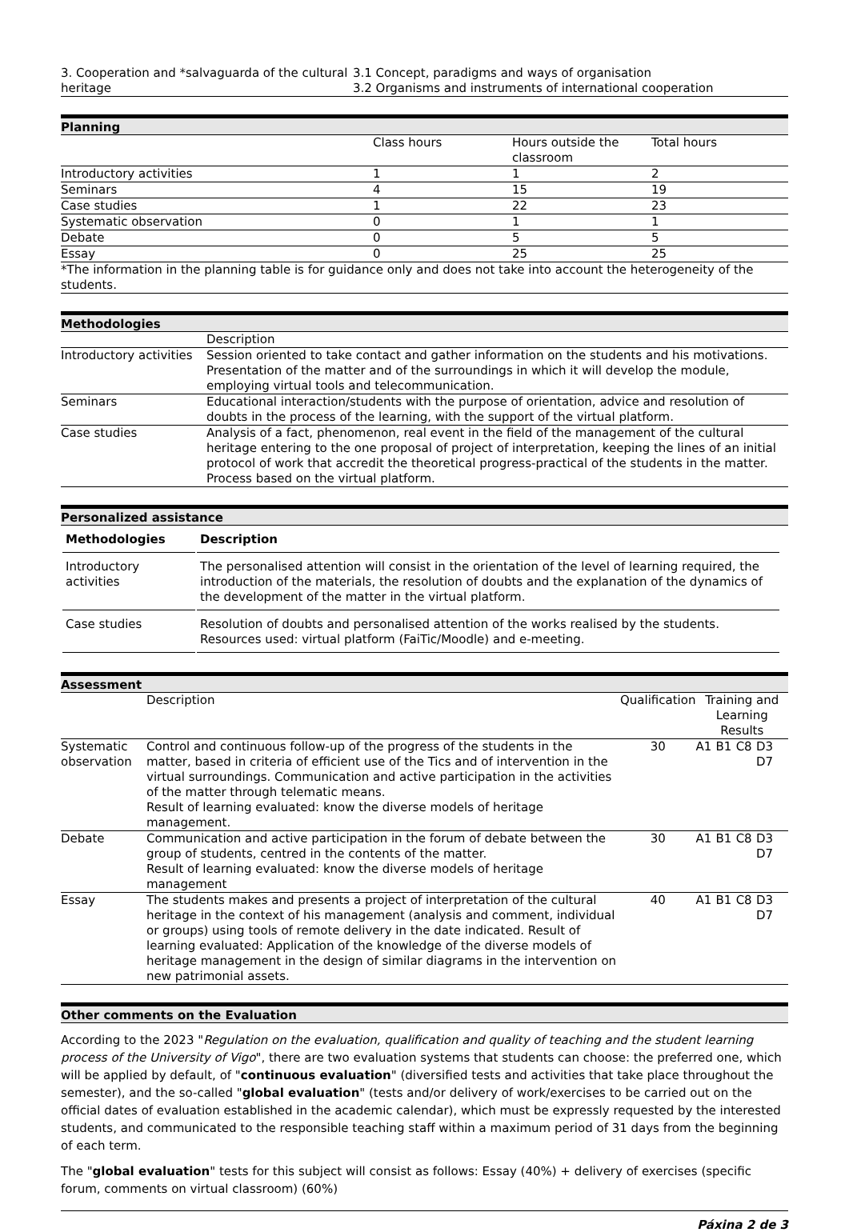| 3. Cooperation and *salvaguarda of the cultural heritage | 3.1 Concept, paradigms and ways of organisation 3.2 Organisms and instruments of international cooperation |
Planning
| | Class hours | Hours outside the classroom | Total hours |
| Introductory activities | 1 | 1 | 2 |
| Seminars | 4 | 15 | 19 |
| Case studies | 1 | 22 | 23 |
| Systematic observation | 0 | 1 | 1 |
| Debate | 0 | 5 | 5 |
| Essay | 0 | 25 | 25 |
| *The information in the planning table is for guidance only and does not take into account the heterogeneity of the students. | | | |
Methodologies
| | Description |
| Introductory activities | Session oriented to take contact and gather information on the students and his motivations. Presentation of the matter and of the surroundings in which it will develop the module, employing virtual tools and telecommunication. |
| Seminars | Educational interaction/students with the purpose of orientation, advice and resolution of doubts in the process of the learning, with the support of the virtual platform. |
| Case studies | Analysis of a fact, phenomenon, real event in the field of the management of the cultural heritage entering to the one proposal of project of interpretation, keeping the lines of an initial protocol of work that accredit the theoretical progress-practical of the students in the matter. Process based on the virtual platform. |
Personalized assistance
| Methodologies | Description |
| --- | --- |
| Introductory activities | The personalised attention will consist in the orientation of the level of learning required, the introduction of the materials, the resolution of doubts and the explanation of the dynamics of the development of the matter in the virtual platform. |
| Case studies | Resolution of doubts and personalised attention of the works realised by the students. Resources used: virtual platform (FaiTic/Moodle) and e-meeting. |
Assessment
| | Description | Qualification | Training and Learning Results | | | |
| Systematic observation | Control and continuous follow-up of the progress of the students in the matter, based in criteria of efficient use of the Tics and of intervention in the virtual surroundings. Communication and active participation in the activities of the matter through telematic means. Result of learning evaluated: know the diverse models of heritage management. | 30 | A1 | B1 | C8 | D3 D7 |
| Debate | Communication and active participation in the forum of debate between the group of students, centred in the contents of the matter. Result of learning evaluated: know the diverse models of heritage management | 30 | A1 | B1 | C8 | D3 D7 |
| Essay | The students makes and presents a project of interpretation of the cultural heritage in the context of his management (analysis and comment, individual or groups) using tools of remote delivery in the date indicated. Result of learning evaluated: Application of the knowledge of the diverse models of heritage management in the design of similar diagrams in the intervention on new patrimonial assets. | 40 | A1 | B1 | C8 | D3 D7 |
Other comments on the Evaluation
According to the 2023 "Regulation on the evaluation, qualification and quality of teaching and the student learning process of the University of Vigo", there are two evaluation systems that students can choose: the preferred one, which will be applied by default, of "continuous evaluation" (diversified tests and activities that take place throughout the semester), and the so-called "global evaluation" (tests and/or delivery of work/exercises to be carried out on the official dates of evaluation established in the academic calendar), which must be expressly requested by the interested students, and communicated to the responsible teaching staff within a maximum period of 31 days from the beginning of each term.
The "global evaluation" tests for this subject will consist as follows: Essay (40%) + delivery of exercises (specific forum, comments on virtual classroom) (60%)
Páxina 2 de 3